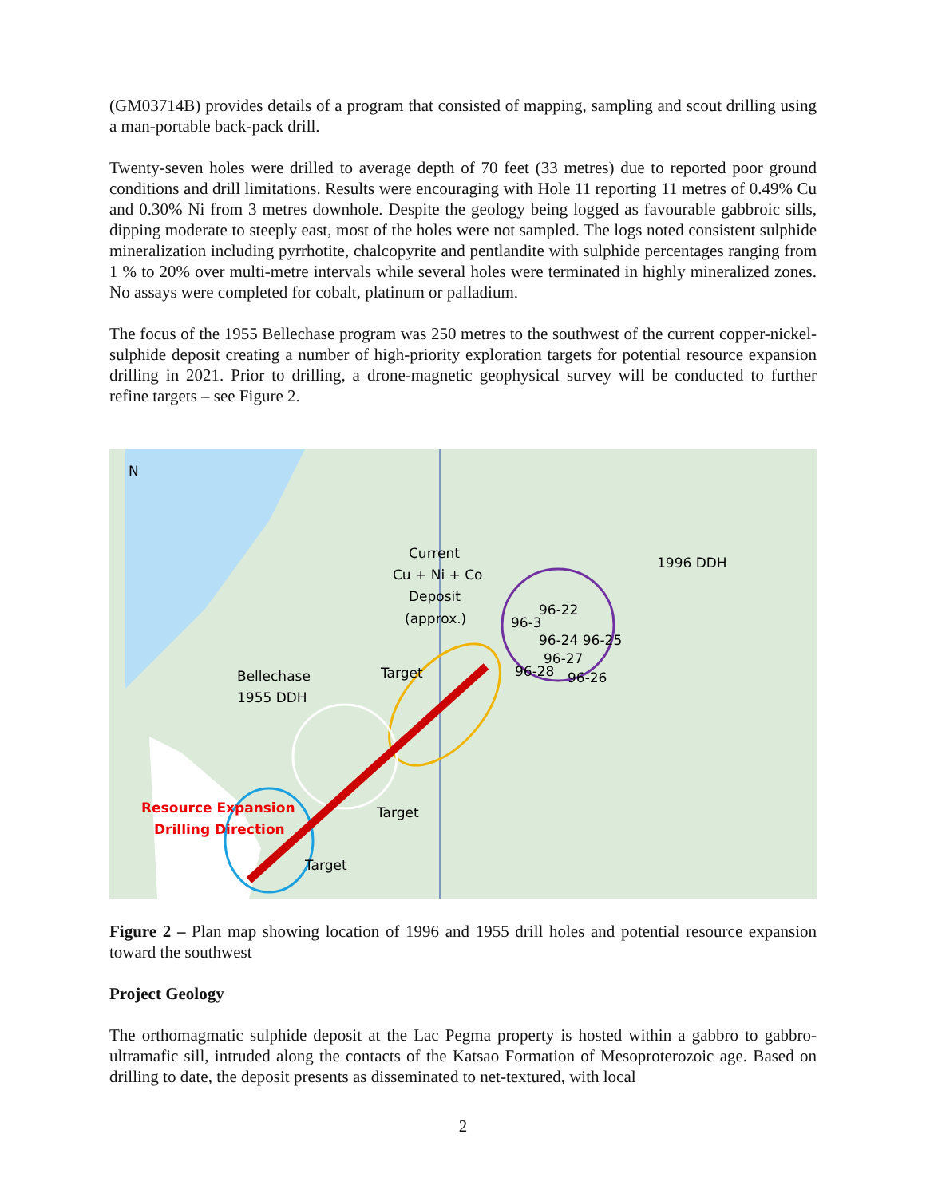(GM03714B) provides details of a program that consisted of mapping, sampling and scout drilling using a man-portable back-pack drill.
Twenty-seven holes were drilled to average depth of 70 feet (33 metres) due to reported poor ground conditions and drill limitations. Results were encouraging with Hole 11 reporting 11 metres of 0.49% Cu and 0.30% Ni from 3 metres downhole. Despite the geology being logged as favourable gabbroic sills, dipping moderate to steeply east, most of the holes were not sampled. The logs noted consistent sulphide mineralization including pyrrhotite, chalcopyrite and pentlandite with sulphide percentages ranging from 1 % to 20% over multi-metre intervals while several holes were terminated in highly mineralized zones. No assays were completed for cobalt, platinum or palladium.
The focus of the 1955 Bellechase program was 250 metres to the southwest of the current copper-nickel-sulphide deposit creating a number of high-priority exploration targets for potential resource expansion drilling in 2021. Prior to drilling, a drone-magnetic geophysical survey will be conducted to further refine targets – see Figure 2.
N
Current
Cu + Ni + Co
Deposit
(approx.)
1996 DDH
Bellechase
1955 DDH
Target
Target
Target
Resource Expansion
Drilling Direction
96-22
96-24 96-25
96-27
96-28
96-26
96-3
Figure 2 – Plan map showing location of 1996 and 1955 drill holes and potential resource expansion toward the southwest
Project Geology
The orthomagmatic sulphide deposit at the Lac Pegma property is hosted within a gabbro to gabbro-ultramafic sill, intruded along the contacts of the Katsao Formation of Mesoproterozoic age. Based on drilling to date, the deposit presents as disseminated to net-textured, with local
2